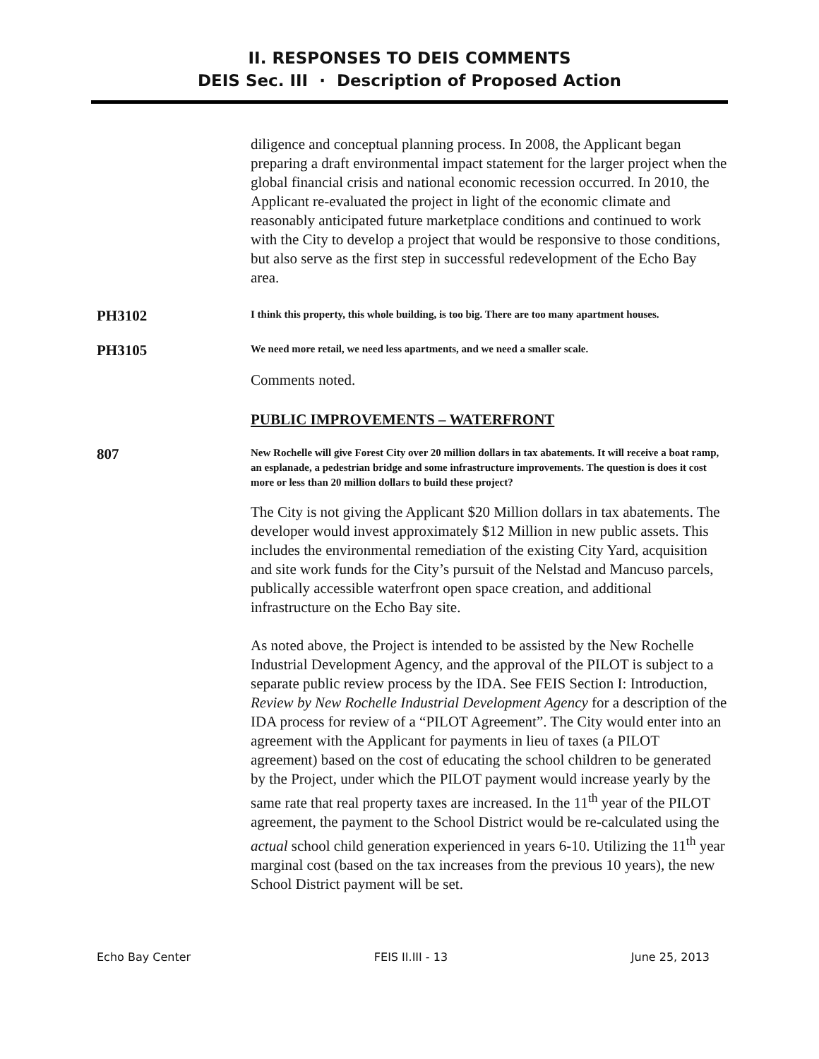II. RESPONSES TO DEIS COMMENTS
DEIS Sec. III · Description of Proposed Action
diligence and conceptual planning process. In 2008, the Applicant began preparing a draft environmental impact statement for the larger project when the global financial crisis and national economic recession occurred. In 2010, the Applicant re-evaluated the project in light of the economic climate and reasonably anticipated future marketplace conditions and continued to work with the City to develop a project that would be responsive to those conditions, but also serve as the first step in successful redevelopment of the Echo Bay area.
PH3102
I think this property, this whole building, is too big. There are too many apartment houses.
PH3105
We need more retail, we need less apartments, and we need a smaller scale.
Comments noted.
PUBLIC IMPROVEMENTS – WATERFRONT
807
New Rochelle will give Forest City over 20 million dollars in tax abatements. It will receive a boat ramp, an esplanade, a pedestrian bridge and some infrastructure improvements. The question is does it cost more or less than 20 million dollars to build these project?
The City is not giving the Applicant $20 Million dollars in tax abatements. The developer would invest approximately $12 Million in new public assets. This includes the environmental remediation of the existing City Yard, acquisition and site work funds for the City’s pursuit of the Nelstad and Mancuso parcels, publically accessible waterfront open space creation, and additional infrastructure on the Echo Bay site.
As noted above, the Project is intended to be assisted by the New Rochelle Industrial Development Agency, and the approval of the PILOT is subject to a separate public review process by the IDA. See FEIS Section I: Introduction, Review by New Rochelle Industrial Development Agency for a description of the IDA process for review of a “PILOT Agreement”. The City would enter into an agreement with the Applicant for payments in lieu of taxes (a PILOT agreement) based on the cost of educating the school children to be generated by the Project, under which the PILOT payment would increase yearly by the same rate that real property taxes are increased. In the 11<sup>th</sup> year of the PILOT agreement, the payment to the School District would be re-calculated using the actual school child generation experienced in years 6-10. Utilizing the 11<sup>th</sup> year marginal cost (based on the tax increases from the previous 10 years), the new School District payment will be set.
Echo Bay Center FEIS II.III - 13 June 25, 2013